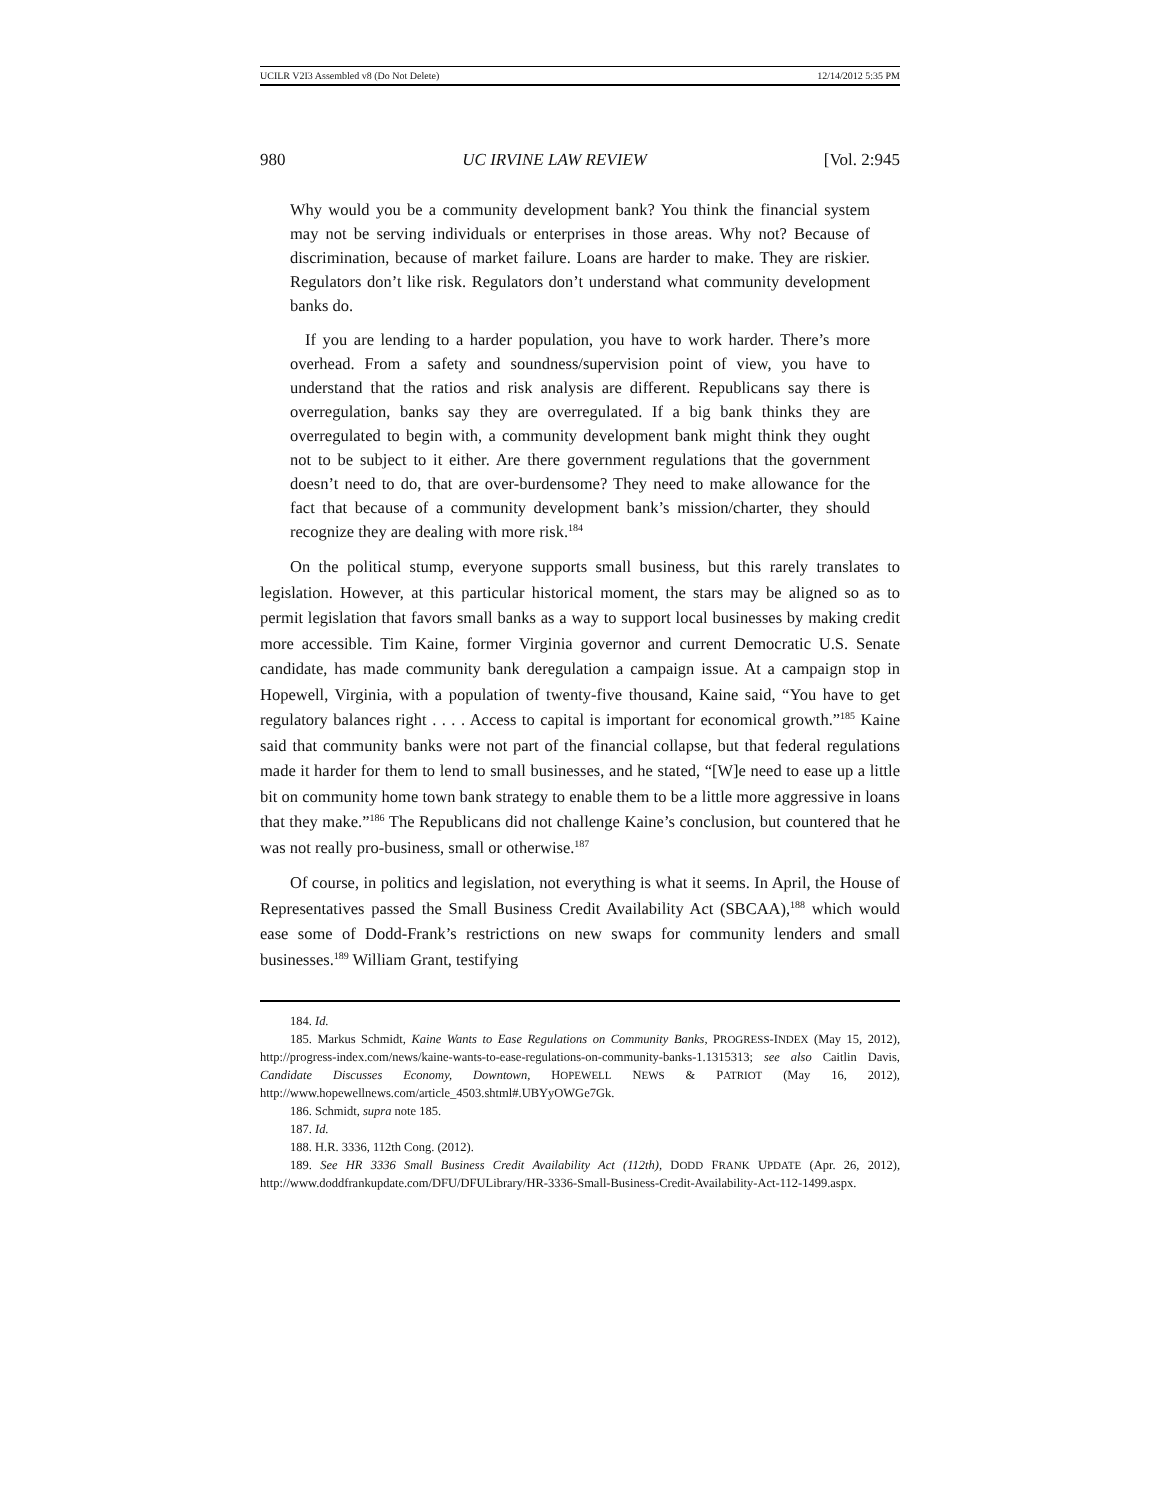UCILR V2I3 Assembled v8 (Do Not Delete) 12/14/2012 5:35 PM
980 UC IRVINE LAW REVIEW [Vol. 2:945
Why would you be a community development bank? You think the financial system may not be serving individuals or enterprises in those areas. Why not? Because of discrimination, because of market failure. Loans are harder to make. They are riskier. Regulators don’t like risk. Regulators don’t understand what community development banks do.
If you are lending to a harder population, you have to work harder. There’s more overhead. From a safety and soundness/supervision point of view, you have to understand that the ratios and risk analysis are different. Republicans say there is overregulation, banks say they are overregulated. If a big bank thinks they are overregulated to begin with, a community development bank might think they ought not to be subject to it either. Are there government regulations that the government doesn’t need to do, that are over-burdensome? They need to make allowance for the fact that because of a community development bank’s mission/charter, they should recognize they are dealing with more risk.<sup>184</sup>
On the political stump, everyone supports small business, but this rarely translates to legislation. However, at this particular historical moment, the stars may be aligned so as to permit legislation that favors small banks as a way to support local businesses by making credit more accessible. Tim Kaine, former Virginia governor and current Democratic U.S. Senate candidate, has made community bank deregulation a campaign issue. At a campaign stop in Hopewell, Virginia, with a population of twenty-five thousand, Kaine said, “You have to get regulatory balances right . . . . Access to capital is important for economical growth.”<sup>185</sup> Kaine said that community banks were not part of the financial collapse, but that federal regulations made it harder for them to lend to small businesses, and he stated, “[W]e need to ease up a little bit on community home town bank strategy to enable them to be a little more aggressive in loans that they make.”<sup>186</sup> The Republicans did not challenge Kaine’s conclusion, but countered that he was not really pro-business, small or otherwise.<sup>187</sup>
Of course, in politics and legislation, not everything is what it seems. In April, the House of Representatives passed the Small Business Credit Availability Act (SBCAA),<sup>188</sup> which would ease some of Dodd-Frank’s restrictions on new swaps for community lenders and small businesses.<sup>189</sup> William Grant, testifying
184. Id.
185. Markus Schmidt, Kaine Wants to Ease Regulations on Community Banks, PROGRESS-INDEX (May 15, 2012), http://progress-index.com/news/kaine-wants-to-ease-regulations-on-community-banks-1.1315313; see also Caitlin Davis, Candidate Discusses Economy, Downtown, HOPEWELL NEWS & PATRIOT (May 16, 2012), http://www.hopewellnews.com/article_4503.shtml#.UBYyOWGe7Gk.
186. Schmidt, supra note 185.
187. Id.
188. H.R. 3336, 112th Cong. (2012).
189. See HR 3336 Small Business Credit Availability Act (112th), DODD FRANK UPDATE (Apr. 26, 2012), http://www.doddfrankupdate.com/DFU/DFULibrary/HR-3336-Small-Business-Credit-Availability-Act-112-1499.aspx.